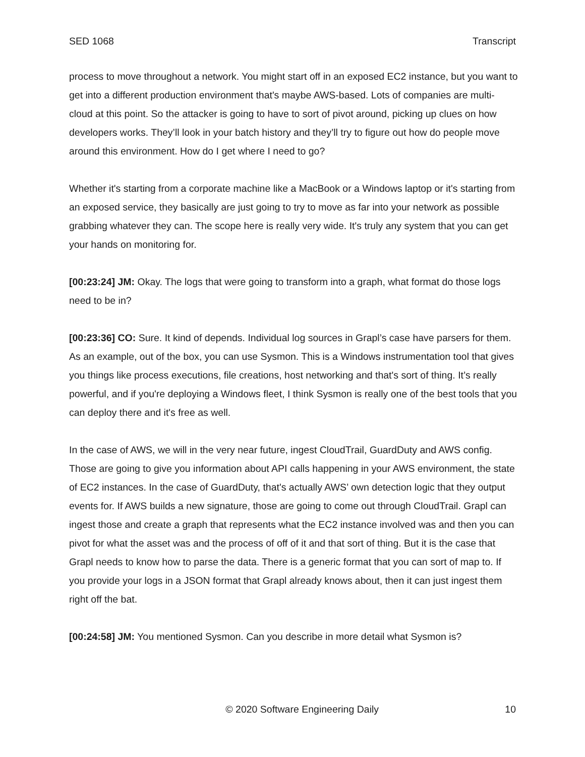SED 1068 Transcript
process to move throughout a network. You might start off in an exposed EC2 instance, but you want to get into a different production environment that's maybe AWS-based. Lots of companies are multi-cloud at this point. So the attacker is going to have to sort of pivot around, picking up clues on how developers works. They’ll look in your batch history and they’ll try to figure out how do people move around this environment. How do I get where I need to go?
Whether it's starting from a corporate machine like a MacBook or a Windows laptop or it's starting from an exposed service, they basically are just going to try to move as far into your network as possible grabbing whatever they can. The scope here is really very wide. It's truly any system that you can get your hands on monitoring for.
[00:23:24] JM: Okay. The logs that were going to transform into a graph, what format do those logs need to be in?
[00:23:36] CO: Sure. It kind of depends. Individual log sources in Grapl’s case have parsers for them. As an example, out of the box, you can use Sysmon. This is a Windows instrumentation tool that gives you things like process executions, file creations, host networking and that's sort of thing. It’s really powerful, and if you're deploying a Windows fleet, I think Sysmon is really one of the best tools that you can deploy there and it's free as well.
In the case of AWS, we will in the very near future, ingest CloudTrail, GuardDuty and AWS config. Those are going to give you information about API calls happening in your AWS environment, the state of EC2 instances. In the case of GuardDuty, that's actually AWS’ own detection logic that they output events for. If AWS builds a new signature, those are going to come out through CloudTrail. Grapl can ingest those and create a graph that represents what the EC2 instance involved was and then you can pivot for what the asset was and the process of off of it and that sort of thing. But it is the case that Grapl needs to know how to parse the data. There is a generic format that you can sort of map to. If you provide your logs in a JSON format that Grapl already knows about, then it can just ingest them right off the bat.
[00:24:58] JM: You mentioned Sysmon. Can you describe in more detail what Sysmon is?
© 2020 Software Engineering Daily 10